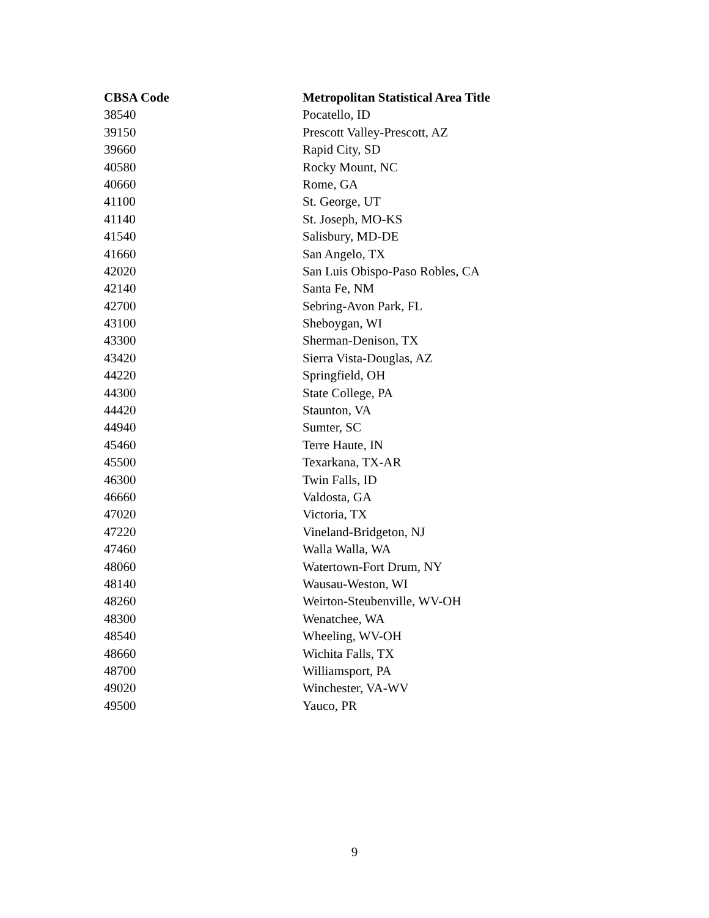| CBSA Code | Metropolitan Statistical Area Title |
| --- | --- |
| 38540 | Pocatello, ID |
| 39150 | Prescott Valley-Prescott, AZ |
| 39660 | Rapid City, SD |
| 40580 | Rocky Mount, NC |
| 40660 | Rome, GA |
| 41100 | St. George, UT |
| 41140 | St. Joseph, MO-KS |
| 41540 | Salisbury, MD-DE |
| 41660 | San Angelo, TX |
| 42020 | San Luis Obispo-Paso Robles, CA |
| 42140 | Santa Fe, NM |
| 42700 | Sebring-Avon Park, FL |
| 43100 | Sheboygan, WI |
| 43300 | Sherman-Denison, TX |
| 43420 | Sierra Vista-Douglas, AZ |
| 44220 | Springfield, OH |
| 44300 | State College, PA |
| 44420 | Staunton, VA |
| 44940 | Sumter, SC |
| 45460 | Terre Haute, IN |
| 45500 | Texarkana, TX-AR |
| 46300 | Twin Falls, ID |
| 46660 | Valdosta, GA |
| 47020 | Victoria, TX |
| 47220 | Vineland-Bridgeton, NJ |
| 47460 | Walla Walla, WA |
| 48060 | Watertown-Fort Drum, NY |
| 48140 | Wausau-Weston, WI |
| 48260 | Weirton-Steubenville, WV-OH |
| 48300 | Wenatchee, WA |
| 48540 | Wheeling, WV-OH |
| 48660 | Wichita Falls, TX |
| 48700 | Williamsport, PA |
| 49020 | Winchester, VA-WV |
| 49500 | Yauco, PR |
9